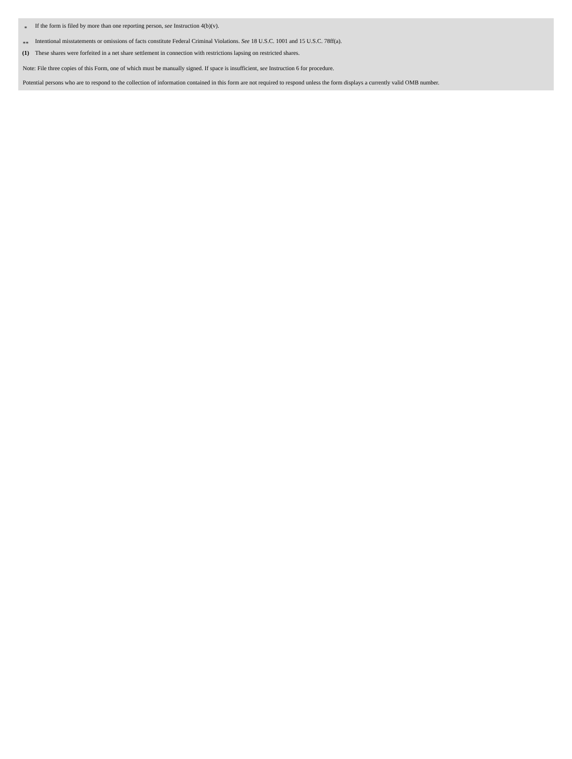| * | If the form is filed by more than one reporting person, see Instruction 4(b)(v). |
| ** | Intentional misstatements or omissions of facts constitute Federal Criminal Violations. See 18 U.S.C. 1001 and 15 U.S.C. 78ff(a). |
| (1) | These shares were forfeited in a net share settlement in connection with restrictions lapsing on restricted shares. |
Note: File three copies of this Form, one of which must be manually signed. If space is insufficient, see Instruction 6 for procedure.
Potential persons who are to respond to the collection of information contained in this form are not required to respond unless the form displays a currently valid OMB number.